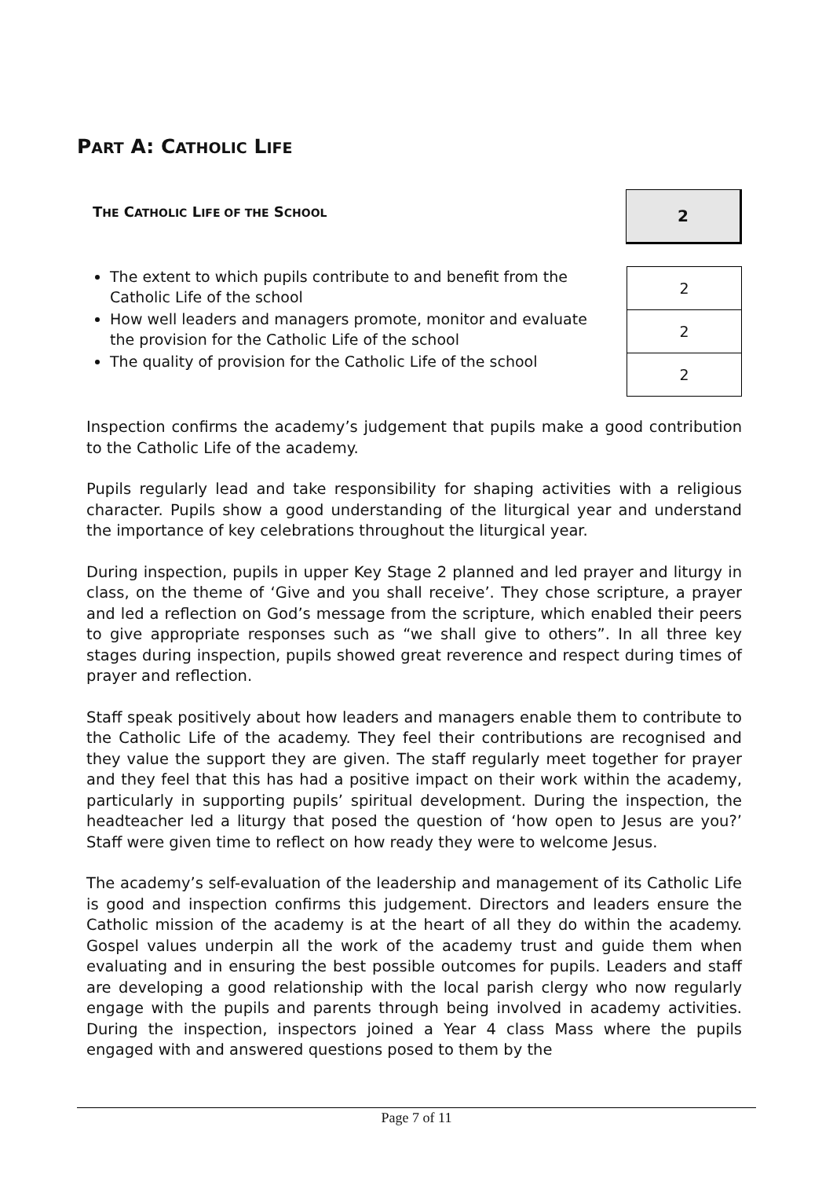PART A: CATHOLIC LIFE
THE CATHOLIC LIFE OF THE SCHOOL
2
The extent to which pupils contribute to and benefit from the Catholic Life of the school
How well leaders and managers promote, monitor and evaluate the provision for the Catholic Life of the school
The quality of provision for the Catholic Life of the school
| 2 |
| 2 |
| 2 |
Inspection confirms the academy’s judgement that pupils make a good contribution to the Catholic Life of the academy.
Pupils regularly lead and take responsibility for shaping activities with a religious character. Pupils show a good understanding of the liturgical year and understand the importance of key celebrations throughout the liturgical year.
During inspection, pupils in upper Key Stage 2 planned and led prayer and liturgy in class, on the theme of ‘Give and you shall receive’. They chose scripture, a prayer and led a reflection on God’s message from the scripture, which enabled their peers to give appropriate responses such as “we shall give to others”. In all three key stages during inspection, pupils showed great reverence and respect during times of prayer and reflection.
Staff speak positively about how leaders and managers enable them to contribute to the Catholic Life of the academy. They feel their contributions are recognised and they value the support they are given. The staff regularly meet together for prayer and they feel that this has had a positive impact on their work within the academy, particularly in supporting pupils’ spiritual development. During the inspection, the headteacher led a liturgy that posed the question of ‘how open to Jesus are you?’ Staff were given time to reflect on how ready they were to welcome Jesus.
The academy’s self-evaluation of the leadership and management of its Catholic Life is good and inspection confirms this judgement. Directors and leaders ensure the Catholic mission of the academy is at the heart of all they do within the academy. Gospel values underpin all the work of the academy trust and guide them when evaluating and in ensuring the best possible outcomes for pupils. Leaders and staff are developing a good relationship with the local parish clergy who now regularly engage with the pupils and parents through being involved in academy activities. During the inspection, inspectors joined a Year 4 class Mass where the pupils engaged with and answered questions posed to them by the
Page 7 of 11